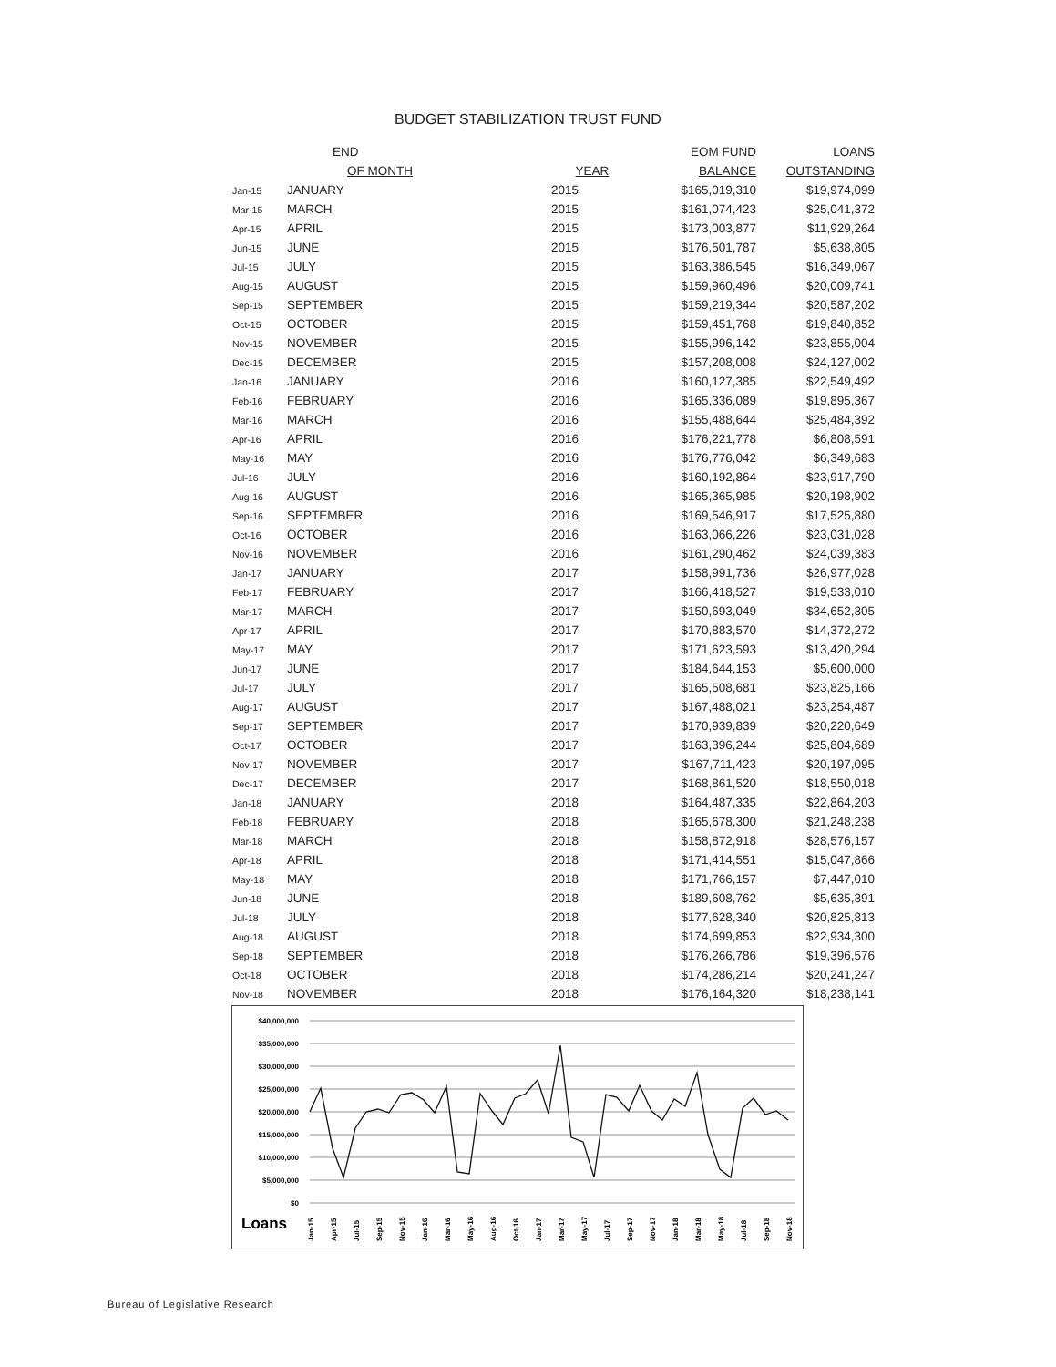BUDGET STABILIZATION TRUST FUND
| | END | | EOM FUND | LOANS |
| --- | --- | --- | --- | --- |
| | OF MONTH | YEAR | BALANCE | OUTSTANDING |
| Jan-15 | JANUARY | 2015 | $165,019,310 | $19,974,099 |
| Mar-15 | MARCH | 2015 | $161,074,423 | $25,041,372 |
| Apr-15 | APRIL | 2015 | $173,003,877 | $11,929,264 |
| Jun-15 | JUNE | 2015 | $176,501,787 | $5,638,805 |
| Jul-15 | JULY | 2015 | $163,386,545 | $16,349,067 |
| Aug-15 | AUGUST | 2015 | $159,960,496 | $20,009,741 |
| Sep-15 | SEPTEMBER | 2015 | $159,219,344 | $20,587,202 |
| Oct-15 | OCTOBER | 2015 | $159,451,768 | $19,840,852 |
| Nov-15 | NOVEMBER | 2015 | $155,996,142 | $23,855,004 |
| Dec-15 | DECEMBER | 2015 | $157,208,008 | $24,127,002 |
| Jan-16 | JANUARY | 2016 | $160,127,385 | $22,549,492 |
| Feb-16 | FEBRUARY | 2016 | $165,336,089 | $19,895,367 |
| Mar-16 | MARCH | 2016 | $155,488,644 | $25,484,392 |
| Apr-16 | APRIL | 2016 | $176,221,778 | $6,808,591 |
| May-16 | MAY | 2016 | $176,776,042 | $6,349,683 |
| Jul-16 | JULY | 2016 | $160,192,864 | $23,917,790 |
| Aug-16 | AUGUST | 2016 | $165,365,985 | $20,198,902 |
| Sep-16 | SEPTEMBER | 2016 | $169,546,917 | $17,525,880 |
| Oct-16 | OCTOBER | 2016 | $163,066,226 | $23,031,028 |
| Nov-16 | NOVEMBER | 2016 | $161,290,462 | $24,039,383 |
| Jan-17 | JANUARY | 2017 | $158,991,736 | $26,977,028 |
| Feb-17 | FEBRUARY | 2017 | $166,418,527 | $19,533,010 |
| Mar-17 | MARCH | 2017 | $150,693,049 | $34,652,305 |
| Apr-17 | APRIL | 2017 | $170,883,570 | $14,372,272 |
| May-17 | MAY | 2017 | $171,623,593 | $13,420,294 |
| Jun-17 | JUNE | 2017 | $184,644,153 | $5,600,000 |
| Jul-17 | JULY | 2017 | $165,508,681 | $23,825,166 |
| Aug-17 | AUGUST | 2017 | $167,488,021 | $23,254,487 |
| Sep-17 | SEPTEMBER | 2017 | $170,939,839 | $20,220,649 |
| Oct-17 | OCTOBER | 2017 | $163,396,244 | $25,804,689 |
| Nov-17 | NOVEMBER | 2017 | $167,711,423 | $20,197,095 |
| Dec-17 | DECEMBER | 2017 | $168,861,520 | $18,550,018 |
| Jan-18 | JANUARY | 2018 | $164,487,335 | $22,864,203 |
| Feb-18 | FEBRUARY | 2018 | $165,678,300 | $21,248,238 |
| Mar-18 | MARCH | 2018 | $158,872,918 | $28,576,157 |
| Apr-18 | APRIL | 2018 | $171,414,551 | $15,047,866 |
| May-18 | MAY | 2018 | $171,766,157 | $7,447,010 |
| Jun-18 | JUNE | 2018 | $189,608,762 | $5,635,391 |
| Jul-18 | JULY | 2018 | $177,628,340 | $20,825,813 |
| Aug-18 | AUGUST | 2018 | $174,699,853 | $22,934,300 |
| Sep-18 | SEPTEMBER | 2018 | $176,266,786 | $19,396,576 |
| Oct-18 | OCTOBER | 2018 | $174,286,214 | $20,241,247 |
| Nov-18 | NOVEMBER | 2018 | $176,164,320 | $18,238,141 |
$40,000,000
$35,000,000
$30,000,000
$25,000,000
$20,000,000
$15,000,000
$10,000,000
$5,000,000
$0
Loans
Jan-15
Apr-15
Jul-15
Sep-15
Nov-15
Jan-16
Mar-16
May-16
Aug-16
Oct-16
Jan-17
Mar-17
May-17
Jul-17
Sep-17
Nov-17
Jan-18
Mar-18
May-18
Jul-18
Sep-18
Nov-18
Bureau of Legislative Research